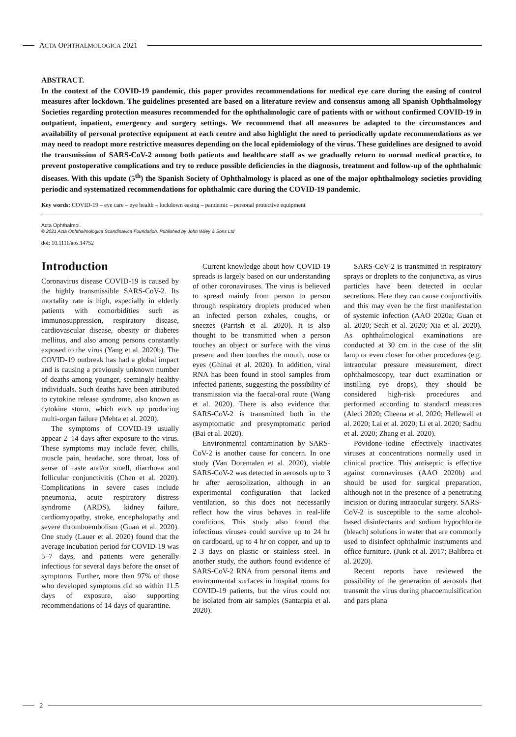ACTA OPHTHALMOLOGICA 2021
ABSTRACT.
In the context of the COVID-19 pandemic, this paper provides recommendations for medical eye care during the easing of control measures after lockdown. The guidelines presented are based on a literature review and consensus among all Spanish Ophthalmology Societies regarding protection measures recommended for the ophthalmologic care of patients with or without confirmed COVID-19 in outpatient, inpatient, emergency and surgery settings. We recommend that all measures be adapted to the circumstances and availability of personal protective equipment at each centre and also highlight the need to periodically update recommendations as we may need to readopt more restrictive measures depending on the local epidemiology of the virus. These guidelines are designed to avoid the transmission of SARS-CoV-2 among both patients and healthcare staff as we gradually return to normal medical practice, to prevent postoperative complications and try to reduce possible deficiencies in the diagnosis, treatment and follow-up of the ophthalmic diseases. With this update (5<sup>th</sup>) the Spanish Society of Ophthalmology is placed as one of the major ophthalmology societies providing periodic and systematized recommendations for ophthalmic care during the COVID-19 pandemic.
Key words: COVID-19 – eye care – eye health – lockdown easing – pandemic – personal protective equipment
Acta Ophthalmol.
© 2021 Acta Ophthalmologica Scandinavica Foundation. Published by John Wiley & Sons Ltd
doi: 10.1111/aos.14752
Introduction
Coronavirus disease COVID-19 is caused by the highly transmissible SARS-CoV-2. Its mortality rate is high, especially in elderly patients with comorbidities such as immunosuppression, respiratory disease, cardiovascular disease, obesity or diabetes mellitus, and also among persons constantly exposed to the virus (Yang et al. 2020b). The COVID-19 outbreak has had a global impact and is causing a previously unknown number of deaths among younger, seemingly healthy individuals. Such deaths have been attributed to cytokine release syndrome, also known as cytokine storm, which ends up producing multi-organ failure (Mehta et al. 2020).
The symptoms of COVID-19 usually appear 2–14 days after exposure to the virus. These symptoms may include fever, chills, muscle pain, headache, sore throat, loss of sense of taste and/or smell, diarrhoea and follicular conjunctivitis (Chen et al. 2020). Complications in severe cases include pneumonia, acute respiratory distress syndrome (ARDS), kidney failure, cardiomyopathy, stroke, encephalopathy and severe thromboembolism (Guan et al. 2020). One study (Lauer et al. 2020) found that the average incubation period for COVID-19 was 5–7 days, and patients were generally infectious for several days before the onset of symptoms. Further, more than 97% of those who developed symptoms did so within 11.5 days of exposure, also supporting recommendations of 14 days of quarantine.
Current knowledge about how COVID-19 spreads is largely based on our understanding of other coronaviruses. The virus is believed to spread mainly from person to person through respiratory droplets produced when an infected person exhales, coughs, or sneezes (Parrish et al. 2020). It is also thought to be transmitted when a person touches an object or surface with the virus present and then touches the mouth, nose or eyes (Ghinai et al. 2020). In addition, viral RNA has been found in stool samples from infected patients, suggesting the possibility of transmission via the faecal-oral route (Wang et al. 2020). There is also evidence that SARS-CoV-2 is transmitted both in the asymptomatic and presymptomatic period (Bai et al. 2020).
Environmental contamination by SARS-CoV-2 is another cause for concern. In one study (Van Doremalen et al. 2020), viable SARS-CoV-2 was detected in aerosols up to 3 hr after aerosolization, although in an experimental configuration that lacked ventilation, so this does not necessarily reflect how the virus behaves in real-life conditions. This study also found that infectious viruses could survive up to 24 hr on cardboard, up to 4 hr on copper, and up to 2–3 days on plastic or stainless steel. In another study, the authors found evidence of SARS-CoV-2 RNA from personal items and environmental surfaces in hospital rooms for COVID-19 patients, but the virus could not be isolated from air samples (Santarpia et al. 2020).
SARS-CoV-2 is transmitted in respiratory sprays or droplets to the conjunctiva, as virus particles have been detected in ocular secretions. Here they can cause conjunctivitis and this may even be the first manifestation of systemic infection (AAO 2020a; Guan et al. 2020; Seah et al. 2020; Xia et al. 2020). As ophthalmological examinations are conducted at 30 cm in the case of the slit lamp or even closer for other procedures (e.g. intraocular pressure measurement, direct ophthalmoscopy, tear duct examination or instilling eye drops), they should be considered high-risk procedures and performed according to standard measures (Aleci 2020; Cheena et al. 2020; Hellewell et al. 2020; Lai et al. 2020; Li et al. 2020; Sadhu et al. 2020; Zhang et al. 2020).
Povidone–iodine effectively inactivates viruses at concentrations normally used in clinical practice. This antiseptic is effective against coronaviruses (AAO 2020b) and should be used for surgical preparation, although not in the presence of a penetrating incision or during intraocular surgery. SARS-CoV-2 is susceptible to the same alcohol-based disinfectants and sodium hypochlorite (bleach) solutions in water that are commonly used to disinfect ophthalmic instruments and office furniture. (Junk et al. 2017; Balibrea et al. 2020).
Recent reports have reviewed the possibility of the generation of aerosols that transmit the virus during phacoemulsification and pars plana
2